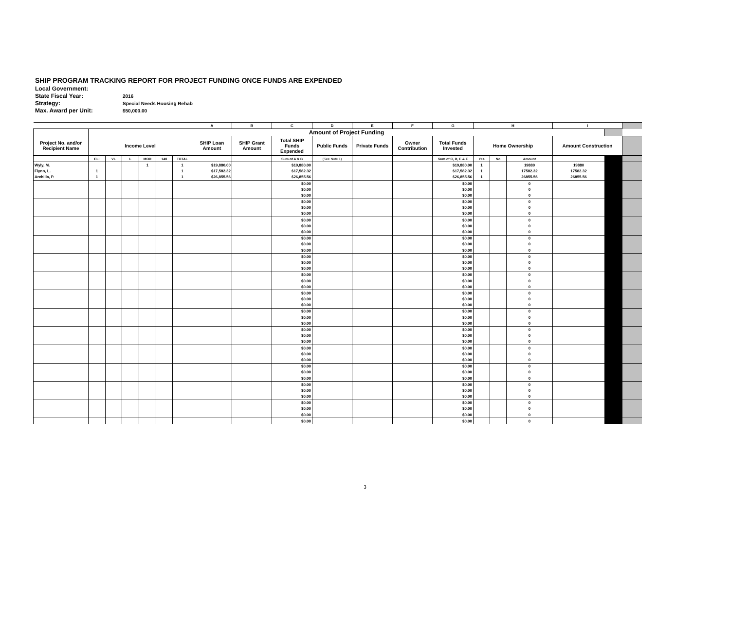SHIP PROGRAM TRACKING REPORT FOR PROJECT FUNDING ONCE FUNDS ARE EXPENDED
Local Government:
State Fiscal Year: 2016
Strategy: Special Needs Housing Rehab
Max. Award per Unit: $50,000.00
| | | | | | | | A | B | C | D | E | F | G | H | | | I | | |
| | Amount of Project Funding | | | | | | | | | | | | | | | | | | |
| Project No. and/or Recipient Name | Income Level | | | | | | SHIP Loan Amount | SHIP Grant Amount | Total SHIP Funds Expended | Public Funds | Private Funds | Owner Contribution | Total Funds Invested | Home Ownership | | | Amount Construction | | |
| | ELI | VL | L | MOD | 140 | TOTAL | | | Sum of A & B | (See Note 1) | | | Sum of C, D, E & F | Yes | No | Amount | | | |
| Wyly, M. | | | | 1 | | 1 | $19,880.00 | | $19,880.00 | | | | $19,880.00 | 1 | | 19880 | 19880 | | |
| Flynn, L. | 1 | | | | | 1 | $17,582.32 | | $17,582.32 | | | | $17,582.32 | 1 | | 17582.32 | 17582.32 | | |
| Archilla, P. | 1 | | | | | 1 | $26,855.56 | | $26,855.56 | | | | $26,855.56 | 1 | | 26855.56 | 26855.56 | | |
| | | | | | | | | | $0.00 | | | | $0.00 | | | 0 | | | |
| | | | | | | | | | $0.00 | | | | $0.00 | | | 0 | | | |
| | | | | | | | | | $0.00 | | | | $0.00 | | | 0 | | | |
| | | | | | | | | | $0.00 | | | | $0.00 | | | 0 | | | |
| | | | | | | | | | $0.00 | | | | $0.00 | | | 0 | | | |
| | | | | | | | | | $0.00 | | | | $0.00 | | | 0 | | | |
| | | | | | | | | | $0.00 | | | | $0.00 | | | 0 | | | |
| | | | | | | | | | $0.00 | | | | $0.00 | | | 0 | | | |
| | | | | | | | | | $0.00 | | | | $0.00 | | | 0 | | | |
| | | | | | | | | | $0.00 | | | | $0.00 | | | 0 | | | |
| | | | | | | | | | $0.00 | | | | $0.00 | | | 0 | | | |
| | | | | | | | | | $0.00 | | | | $0.00 | | | 0 | | | |
| | | | | | | | | | $0.00 | | | | $0.00 | | | 0 | | | |
| | | | | | | | | | $0.00 | | | | $0.00 | | | 0 | | | |
| | | | | | | | | | $0.00 | | | | $0.00 | | | 0 | | | |
| | | | | | | | | | $0.00 | | | | $0.00 | | | 0 | | | |
| | | | | | | | | | $0.00 | | | | $0.00 | | | 0 | | | |
| | | | | | | | | | $0.00 | | | | $0.00 | | | 0 | | | |
| | | | | | | | | | $0.00 | | | | $0.00 | | | 0 | | | |
| | | | | | | | | | $0.00 | | | | $0.00 | | | 0 | | | |
| | | | | | | | | | $0.00 | | | | $0.00 | | | 0 | | | |
| | | | | | | | | | $0.00 | | | | $0.00 | | | 0 | | | |
| | | | | | | | | | $0.00 | | | | $0.00 | | | 0 | | | |
| | | | | | | | | | $0.00 | | | | $0.00 | | | 0 | | | |
| | | | | | | | | | $0.00 | | | | $0.00 | | | 0 | | | |
| | | | | | | | | | $0.00 | | | | $0.00 | | | 0 | | | |
| | | | | | | | | | $0.00 | | | | $0.00 | | | 0 | | | |
| | | | | | | | | | $0.00 | | | | $0.00 | | | 0 | | | |
| | | | | | | | | | $0.00 | | | | $0.00 | | | 0 | | | |
| | | | | | | | | | $0.00 | | | | $0.00 | | | 0 | | | |
| | | | | | | | | | $0.00 | | | | $0.00 | | | 0 | | | |
| | | | | | | | | | $0.00 | | | | $0.00 | | | 0 | | | |
| | | | | | | | | | $0.00 | | | | $0.00 | | | 0 | | | |
| | | | | | | | | | $0.00 | | | | $0.00 | | | 0 | | | |
| | | | | | | | | | $0.00 | | | | $0.00 | | | 0 | | | |
| | | | | | | | | | $0.00 | | | | $0.00 | | | 0 | | | |
| | | | | | | | | | $0.00 | | | | $0.00 | | | 0 | | | |
| | | | | | | | | | $0.00 | | | | $0.00 | | | 0 | | | |
| | | | | | | | | | $0.00 | | | | $0.00 | | | 0 | | | |
| | | | | | | | | | $0.00 | | | | $0.00 | | | 0 | | | |
3